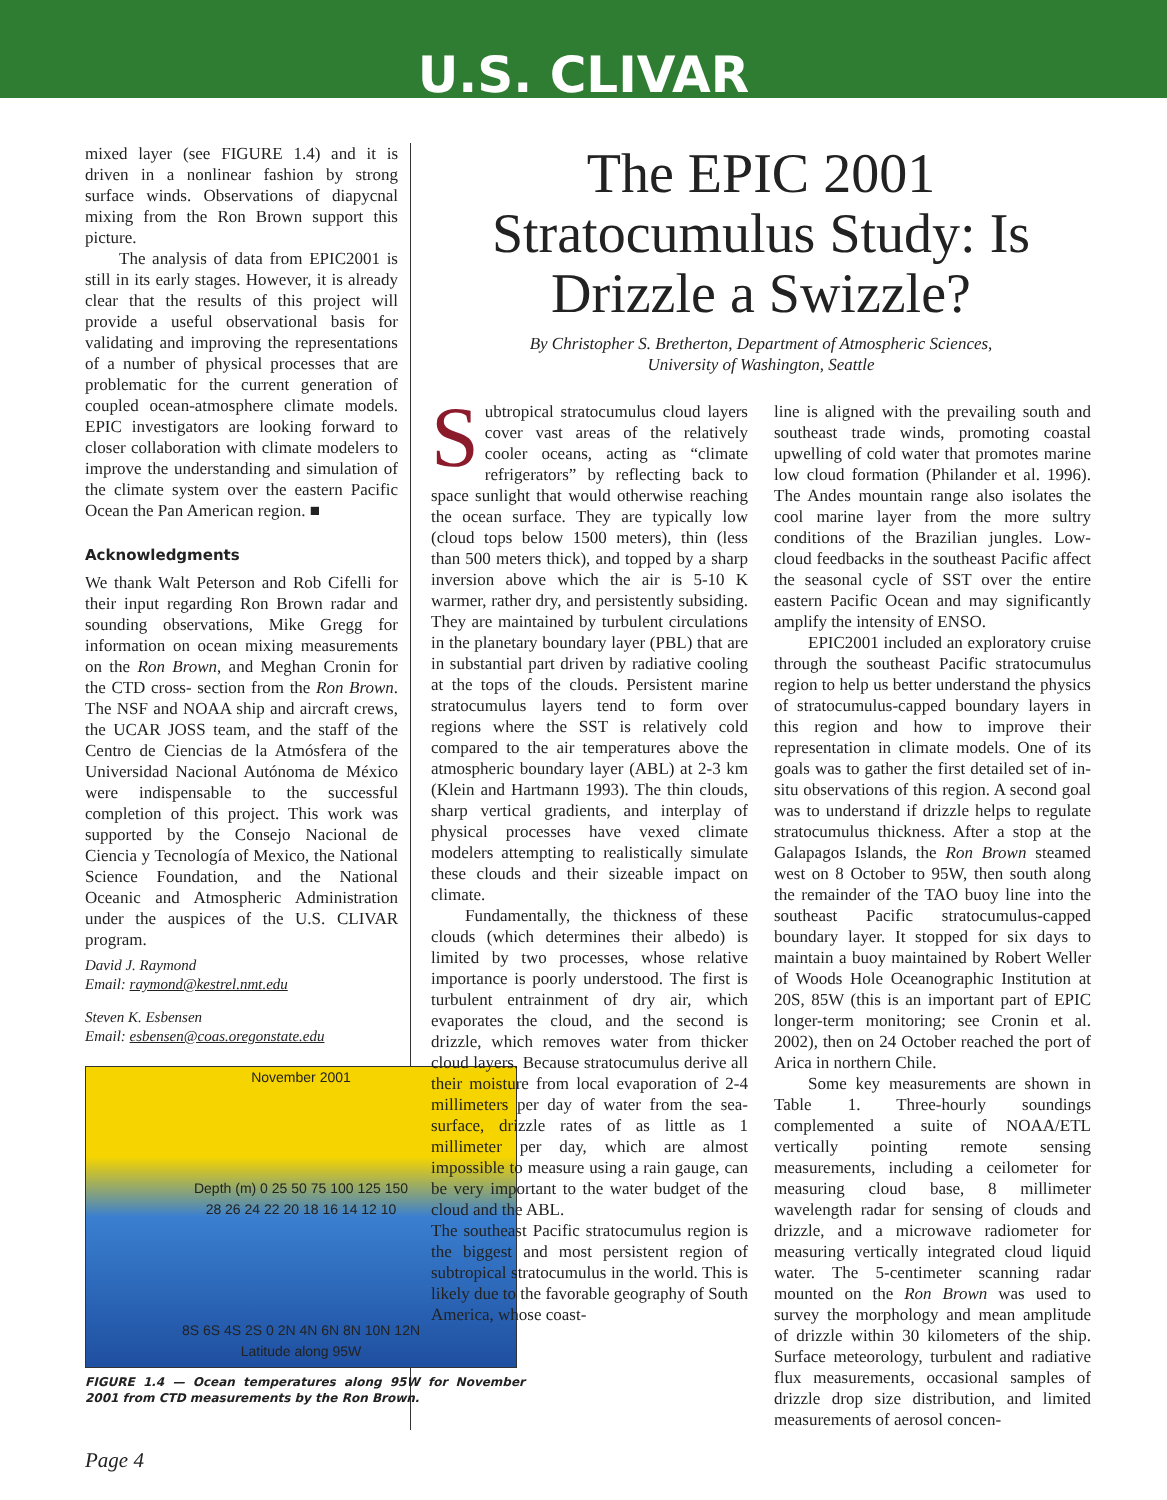U.S. CLIVAR
mixed layer (see FIGURE 1.4) and it is driven in a nonlinear fashion by strong surface winds. Observations of diapycnal mixing from the Ron Brown support this picture.
The analysis of data from EPIC2001 is still in its early stages. However, it is already clear that the results of this project will provide a useful observational basis for validating and improving the representations of a number of physical processes that are problematic for the current generation of coupled ocean-atmosphere climate models. EPIC investigators are looking forward to closer collaboration with climate modelers to improve the understanding and simulation of the climate system over the eastern Pacific Ocean the Pan American region. ■
Acknowledgments
We thank Walt Peterson and Rob Cifelli for their input regarding Ron Brown radar and sounding observations, Mike Gregg for information on ocean mixing measurements on the Ron Brown, and Meghan Cronin for the CTD cross- section from the Ron Brown. The NSF and NOAA ship and aircraft crews, the UCAR JOSS team, and the staff of the Centro de Ciencias de la Atmósfera of the Universidad Nacional Autónoma de México were indispensable to the successful completion of this project. This work was supported by the Consejo Nacional de Ciencia y Tecnología of Mexico, the National Science Foundation, and the National Oceanic and Atmospheric Administration under the auspices of the U.S. CLIVAR program.
David J. Raymond
Email: raymond@kestrel.nmt.edu
Steven K. Esbensen
Email: esbensen@coas.oregonstate.edu
November 2001
Depth (m) 0 25 50 75 100 125 150
28 26 24 22 20 18 16 14 12 10
8S 6S 4S 2S 0 2N 4N 6N 8N 10N 12N
Latitude along 95W
FIGURE 1.4 — Ocean temperatures along 95W for November 2001 from CTD measurements by the Ron Brown.
The EPIC 2001 Stratocumulus Study: Is Drizzle a Swizzle?
By Christopher S. Bretherton, Department of Atmospheric Sciences,
University of Washington, Seattle
Subtropical stratocumulus cloud layers cover vast areas of the relatively cooler oceans, acting as “climate refrigerators” by reflecting back to space sunlight that would otherwise reaching the ocean surface. They are typically low (cloud tops below 1500 meters), thin (less than 500 meters thick), and topped by a sharp inversion above which the air is 5-10 K warmer, rather dry, and persistently subsiding. They are maintained by turbulent circulations in the planetary boundary layer (PBL) that are in substantial part driven by radiative cooling at the tops of the clouds. Persistent marine stratocumulus layers tend to form over regions where the SST is relatively cold compared to the air temperatures above the atmospheric boundary layer (ABL) at 2-3 km (Klein and Hartmann 1993). The thin clouds, sharp vertical gradients, and interplay of physical processes have vexed climate modelers attempting to realistically simulate these clouds and their sizeable impact on climate.
Fundamentally, the thickness of these clouds (which determines their albedo) is limited by two processes, whose relative importance is poorly understood. The first is turbulent entrainment of dry air, which evaporates the cloud, and the second is drizzle, which removes water from thicker cloud layers. Because stratocumulus derive all their moisture from local evaporation of 2-4 millimeters per day of water from the sea-surface, drizzle rates of as little as 1 millimeter per day, which are almost impossible to measure using a rain gauge, can be very important to the water budget of the cloud and the ABL.
The southeast Pacific stratocumulus region is the biggest and most persistent region of subtropical stratocumulus in the world. This is likely due to the favorable geography of South America, whose coast-
line is aligned with the prevailing south and southeast trade winds, promoting coastal upwelling of cold water that promotes marine low cloud formation (Philander et al. 1996). The Andes mountain range also isolates the cool marine layer from the more sultry conditions of the Brazilian jungles. Low-cloud feedbacks in the southeast Pacific affect the seasonal cycle of SST over the entire eastern Pacific Ocean and may significantly amplify the intensity of ENSO.
EPIC2001 included an exploratory cruise through the southeast Pacific stratocumulus region to help us better understand the physics of stratocumulus-capped boundary layers in this region and how to improve their representation in climate models. One of its goals was to gather the first detailed set of in-situ observations of this region. A second goal was to understand if drizzle helps to regulate stratocumulus thickness. After a stop at the Galapagos Islands, the Ron Brown steamed west on 8 October to 95W, then south along the remainder of the TAO buoy line into the southeast Pacific stratocumulus-capped boundary layer. It stopped for six days to maintain a buoy maintained by Robert Weller of Woods Hole Oceanographic Institution at 20S, 85W (this is an important part of EPIC longer-term monitoring; see Cronin et al. 2002), then on 24 October reached the port of Arica in northern Chile.
Some key measurements are shown in Table 1. Three-hourly soundings complemented a suite of NOAA/ETL vertically pointing remote sensing measurements, including a ceilometer for measuring cloud base, 8 millimeter wavelength radar for sensing of clouds and drizzle, and a microwave radiometer for measuring vertically integrated cloud liquid water. The 5-centimeter scanning radar mounted on the Ron Brown was used to survey the morphology and mean amplitude of drizzle within 30 kilometers of the ship. Surface meteorology, turbulent and radiative flux measurements, occasional samples of drizzle drop size distribution, and limited measurements of aerosol concen-
Page 4